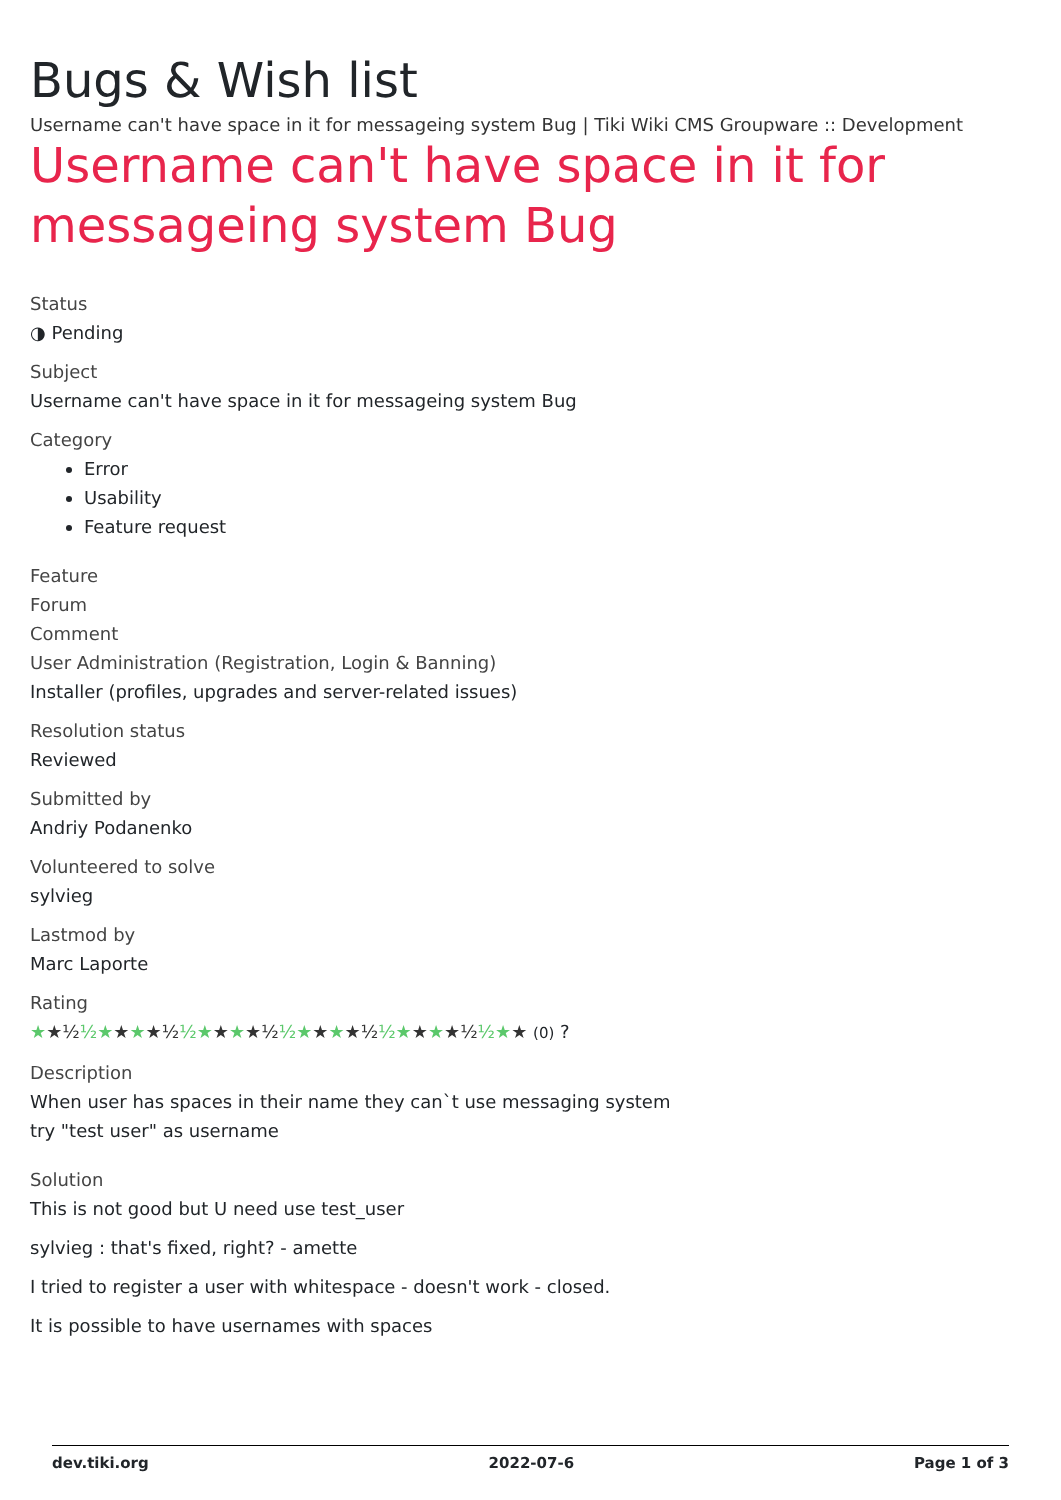Bugs & Wish list
Username can't have space in it for messageing system Bug | Tiki Wiki CMS Groupware :: Development
Username can't have space in it for messageing system Bug
Status
◑ Pending
Subject
Username can't have space in it for messageing system Bug
Category
Error
Usability
Feature request
Feature
Forum
Comment
User Administration (Registration, Login & Banning)
Installer (profiles, upgrades and server-related issues)
Resolution status
Reviewed
Submitted by
Andriy Podanenko
Volunteered to solve
sylvieg
Lastmod by
Marc Laporte
Rating
★★½ ½★★★★½ ½★★★★½ ½★★★★½ ½★★★★½ ½★★ (0) ?
Description
When user has spaces in their name they can`t use messaging system
try "test user" as username
Solution
This is not good but U need use test_user
sylvieg : that's fixed, right? - amette
I tried to register a user with whitespace - doesn't work - closed.
It is possible to have usernames with spaces
dev.tiki.org 2022-07-6 Page 1 of 3